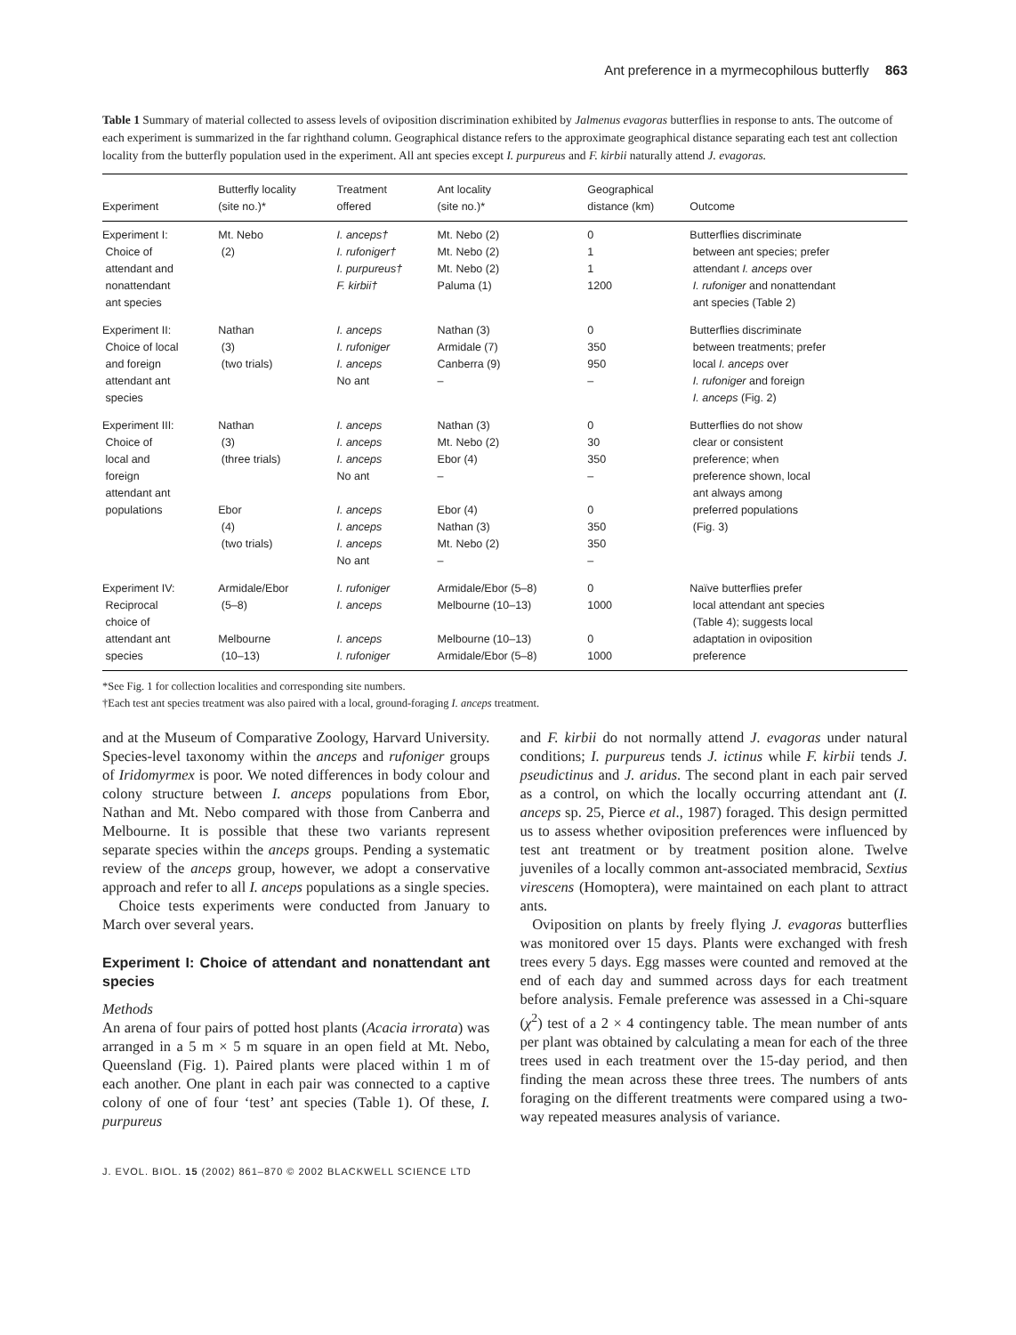Ant preference in a myrmecophilous butterfly 863
Table 1 Summary of material collected to assess levels of oviposition discrimination exhibited by Jalmenus evagoras butterflies in response to ants. The outcome of each experiment is summarized in the far righthand column. Geographical distance refers to the approximate geographical distance separating each test ant collection locality from the butterfly population used in the experiment. All ant species except I. purpureus and F. kirbii naturally attend J. evagoras.
| Experiment | Butterfly locality (site no.)* | Treatment offered | Ant locality (site no.)* | Geographical distance (km) | Outcome |
| --- | --- | --- | --- | --- | --- |
| Experiment I: Choice of attendant and nonattendant ant species | Mt. Nebo (2) | I. anceps† I. rufoniger† I. purpureus† F. kirbii† | Mt. Nebo (2) Mt. Nebo (2) Mt. Nebo (2) Paluma (1) | 0 1 1 1200 | Butterflies discriminate between ant species; prefer attendant I. anceps over I. rufoniger and nonattendant ant species (Table 2) |
| Experiment II: Choice of local and foreign attendant ant species | Nathan (3) (two trials) | I. anceps I. rufoniger I. anceps No ant | Nathan (3) Armidale (7) Canberra (9) – | 0 350 950 – | Butterflies discriminate between treatments; prefer local I. anceps over I. rufoniger and foreign I. anceps (Fig. 2) |
| Experiment III: Choice of local and foreign attendant ant populations | Nathan (3) (three trials) Ebor (4) (two trials) | I. anceps I. anceps I. anceps No ant I. anceps I. anceps I. anceps No ant | Nathan (3) Mt. Nebo (2) Ebor (4) – Ebor (4) Nathan (3) Mt. Nebo (2) – | 0 30 350 – 0 350 350 – | Butterflies do not show clear or consistent preference; when preference shown, local ant always among preferred populations (Fig. 3) |
| Experiment IV: Reciprocal choice of attendant ant species | Armidale/Ebor (5–8) Melbourne (10–13) | I. rufoniger I. anceps I. anceps I. rufoniger | Armidale/Ebor (5–8) Melbourne (10–13) Melbourne (10–13) Armidale/Ebor (5–8) | 0 1000 0 1000 | Naïve butterflies prefer local attendant ant species (Table 4); suggests local adaptation in oviposition preference |
*See Fig. 1 for collection localities and corresponding site numbers.
†Each test ant species treatment was also paired with a local, ground-foraging I. anceps treatment.
and at the Museum of Comparative Zoology, Harvard University. Species-level taxonomy within the anceps and rufoniger groups of Iridomyrmex is poor. We noted differences in body colour and colony structure between I. anceps populations from Ebor, Nathan and Mt. Nebo compared with those from Canberra and Melbourne. It is possible that these two variants represent separate species within the anceps groups. Pending a systematic review of the anceps group, however, we adopt a conservative approach and refer to all I. anceps populations as a single species.
Choice tests experiments were conducted from January to March over several years.
Experiment I: Choice of attendant and nonattendant ant species
Methods
An arena of four pairs of potted host plants (Acacia irrorata) was arranged in a 5 m × 5 m square in an open field at Mt. Nebo, Queensland (Fig. 1). Paired plants were placed within 1 m of each another. One plant in each pair was connected to a captive colony of one of four ‘test’ ant species (Table 1). Of these, I. purpureus
and F. kirbii do not normally attend J. evagoras under natural conditions; I. purpureus tends J. ictinus while F. kirbii tends J. pseudictinus and J. aridus. The second plant in each pair served as a control, on which the locally occurring attendant ant (I. anceps sp. 25, Pierce et al., 1987) foraged. This design permitted us to assess whether oviposition preferences were influenced by test ant treatment or by treatment position alone. Twelve juveniles of a locally common ant-associated membracid, Sextius virescens (Homoptera), were maintained on each plant to attract ants.
Oviposition on plants by freely flying J. evagoras butterflies was monitored over 15 days. Plants were exchanged with fresh trees every 5 days. Egg masses were counted and removed at the end of each day and summed across days for each treatment before analysis. Female preference was assessed in a Chi-square (χ<sup>2</sup>) test of a 2 × 4 contingency table. The mean number of ants per plant was obtained by calculating a mean for each of the three trees used in each treatment over the 15-day period, and then finding the mean across these three trees. The numbers of ants foraging on the different treatments were compared using a two-way repeated measures analysis of variance.
J. EVOL. BIOL. 15 (2002) 861–870 © 2002 BLACKWELL SCIENCE LTD